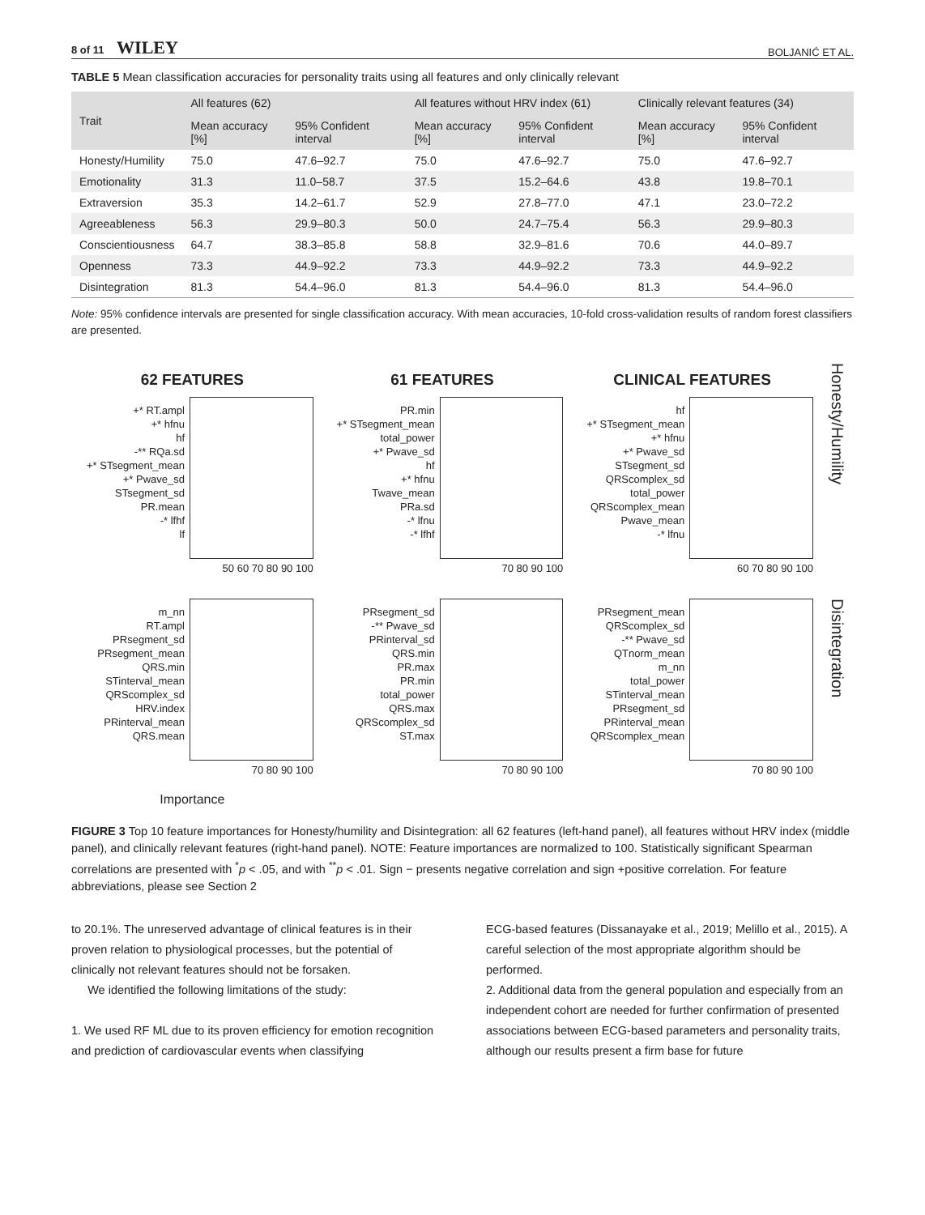8 of 11 WILEY BOLJANIĆ ET AL.
TABLE 5 Mean classification accuracies for personality traits using all features and only clinically relevant
| Trait | All features (62) | | All features without HRV index (61) | | Clinically relevant features (34) | |
| --- | --- | --- | --- | --- | --- | --- |
| | Mean accuracy [%] | 95% Confident interval | Mean accuracy [%] | 95% Confident interval | Mean accuracy [%] | 95% Confident interval |
| Honesty/Humility | 75.0 | 47.6–92.7 | 75.0 | 47.6–92.7 | 75.0 | 47.6–92.7 |
| Emotionality | 31.3 | 11.0–58.7 | 37.5 | 15.2–64.6 | 43.8 | 19.8–70.1 |
| Extraversion | 35.3 | 14.2–61.7 | 52.9 | 27.8–77.0 | 47.1 | 23.0–72.2 |
| Agreeableness | 56.3 | 29.9–80.3 | 50.0 | 24.7–75.4 | 56.3 | 29.9–80.3 |
| Conscientiousness | 64.7 | 38.3–85.8 | 58.8 | 32.9–81.6 | 70.6 | 44.0–89.7 |
| Openness | 73.3 | 44.9–92.2 | 73.3 | 44.9–92.2 | 73.3 | 44.9–92.2 |
| Disintegration | 81.3 | 54.4–96.0 | 81.3 | 54.4–96.0 | 81.3 | 54.4–96.0 |
Note: 95% confidence intervals are presented for single classification accuracy. With mean accuracies, 10-fold cross-validation results of random forest classifiers are presented.
62 FEATURES
+* RT.ampl
+* hfnu
hf
-** RQa.sd
+* STsegment_mean
+* Pwave_sd
STsegment_sd
PR.mean
-* lfhf
lf
50 60 70 80 90 100
61 FEATURES
PR.min
+* STsegment_mean
total_power
+* Pwave_sd
hf
+* hfnu
Twave_mean
PRa.sd
-* lfnu
-* lfhf
70 80 90 100
CLINICAL FEATURES
hf
+* STsegment_mean
+* hfnu
+* Pwave_sd
STsegment_sd
QRScomplex_sd
total_power
QRScomplex_mean
Pwave_mean
-* lfnu
60 70 80 90 100
Honesty/Humility
m_nn
RT.ampl
PRsegment_sd
PRsegment_mean
QRS.min
STinterval_mean
QRScomplex_sd
HRV.index
PRinterval_mean
QRS.mean
70 80 90 100
Importance
PRsegment_sd
-** Pwave_sd
PRinterval_sd
QRS.min
PR.max
PR.min
total_power
QRS.max
QRScomplex_sd
ST.max
70 80 90 100
PRsegment_mean
QRScomplex_sd
-** Pwave_sd
QTnorm_mean
m_nn
total_power
STinterval_mean
PRsegment_sd
PRinterval_mean
QRScomplex_mean
70 80 90 100
Disintegration
FIGURE 3 Top 10 feature importances for Honesty/humility and Disintegration: all 62 features (left-hand panel), all features without HRV index (middle panel), and clinically relevant features (right-hand panel). NOTE: Feature importances are normalized to 100. Statistically significant Spearman correlations are presented with <sup>*</sup>p < .05, and with <sup>**</sup>p < .01. Sign − presents negative correlation and sign +positive correlation. For feature abbreviations, please see Section 2
to 20.1%. The unreserved advantage of clinical features is in their proven relation to physiological processes, but the potential of clinically not relevant features should not be forsaken.
We identified the following limitations of the study:
1. We used RF ML due to its proven efficiency for emotion recognition and prediction of cardiovascular events when classifying
ECG-based features (Dissanayake et al., 2019; Melillo et al., 2015). A careful selection of the most appropriate algorithm should be performed.
2. Additional data from the general population and especially from an independent cohort are needed for further confirmation of presented associations between ECG-based parameters and personality traits, although our results present a firm base for future